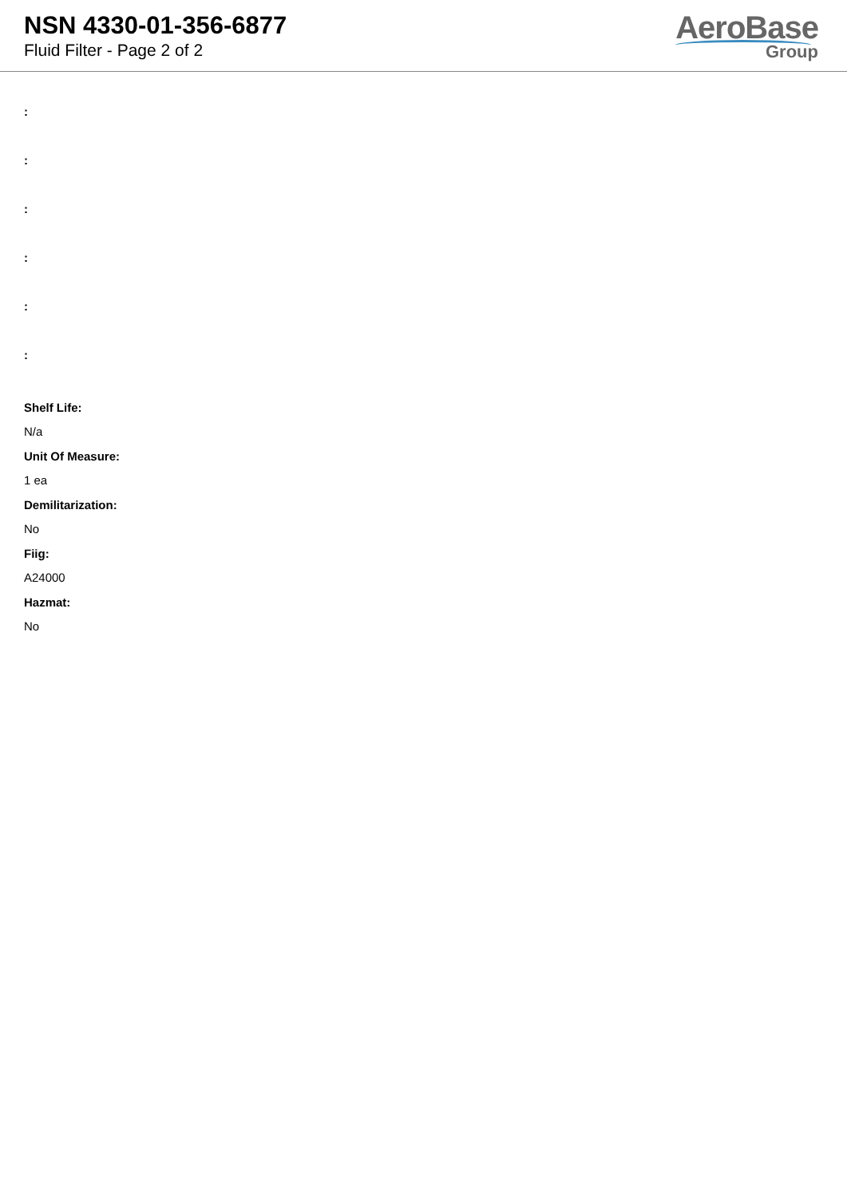NSN 4330-01-356-6877
Fluid Filter - Page 2 of 2
AeroBase
Group
:
:
:
:
:
:
Shelf Life:
N/a
Unit Of Measure:
1 ea
Demilitarization:
No
Fiig:
A24000
Hazmat:
No